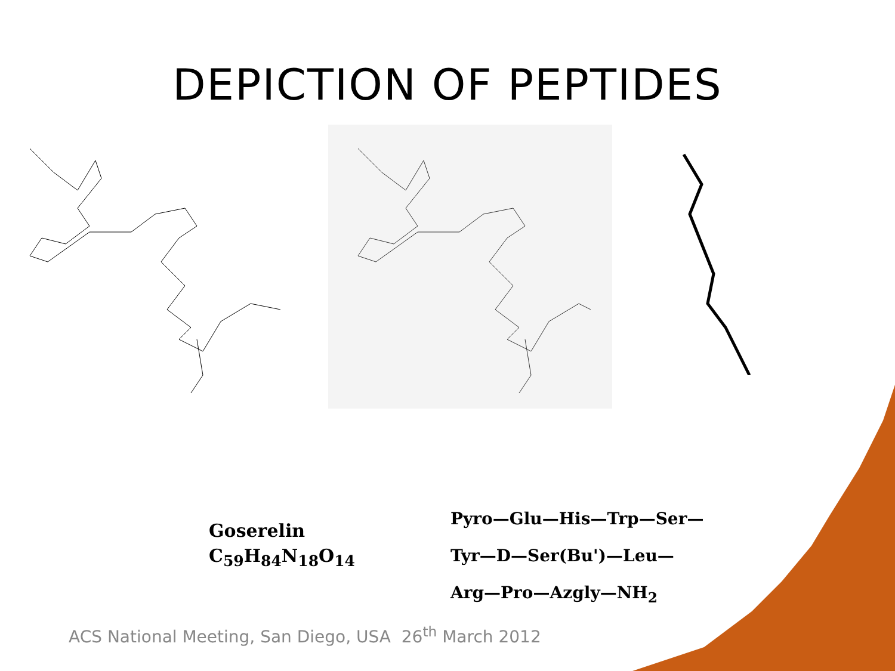DEPICTION OF PEPTIDES
Goserelin
C<sub>59</sub>H<sub>84</sub>N<sub>18</sub>O<sub>14</sub>
Pyro—Glu—His—Trp—Ser—
Tyr—D—Ser(Bu')—Leu—
Arg—Pro—Azgly—NH<sub>2</sub>
ACS National Meeting, San Diego, USA 26<sup>th</sup> March 2012